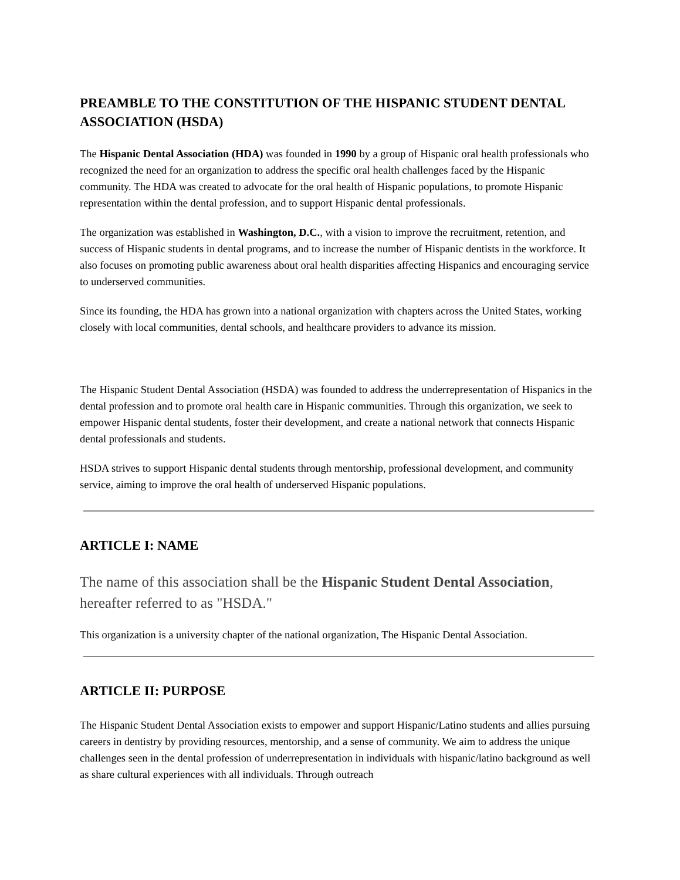PREAMBLE TO THE CONSTITUTION OF THE HISPANIC STUDENT DENTAL ASSOCIATION (HSDA)
The Hispanic Dental Association (HDA) was founded in 1990 by a group of Hispanic oral health professionals who recognized the need for an organization to address the specific oral health challenges faced by the Hispanic community. The HDA was created to advocate for the oral health of Hispanic populations, to promote Hispanic representation within the dental profession, and to support Hispanic dental professionals.
The organization was established in Washington, D.C., with a vision to improve the recruitment, retention, and success of Hispanic students in dental programs, and to increase the number of Hispanic dentists in the workforce. It also focuses on promoting public awareness about oral health disparities affecting Hispanics and encouraging service to underserved communities.
Since its founding, the HDA has grown into a national organization with chapters across the United States, working closely with local communities, dental schools, and healthcare providers to advance its mission.
The Hispanic Student Dental Association (HSDA) was founded to address the underrepresentation of Hispanics in the dental profession and to promote oral health care in Hispanic communities. Through this organization, we seek to empower Hispanic dental students, foster their development, and create a national network that connects Hispanic dental professionals and students.
HSDA strives to support Hispanic dental students through mentorship, professional development, and community service, aiming to improve the oral health of underserved Hispanic populations.
ARTICLE I: NAME
The name of this association shall be the Hispanic Student Dental Association, hereafter referred to as "HSDA."
This organization is a university chapter of the national organization, The Hispanic Dental Association.
ARTICLE II: PURPOSE
The Hispanic Student Dental Association exists to empower and support Hispanic/Latino students and allies pursuing careers in dentistry by providing resources, mentorship, and a sense of community. We aim to address the unique challenges seen in the dental profession of underrepresentation in individuals with hispanic/latino background as well as share cultural experiences with all individuals. Through outreach